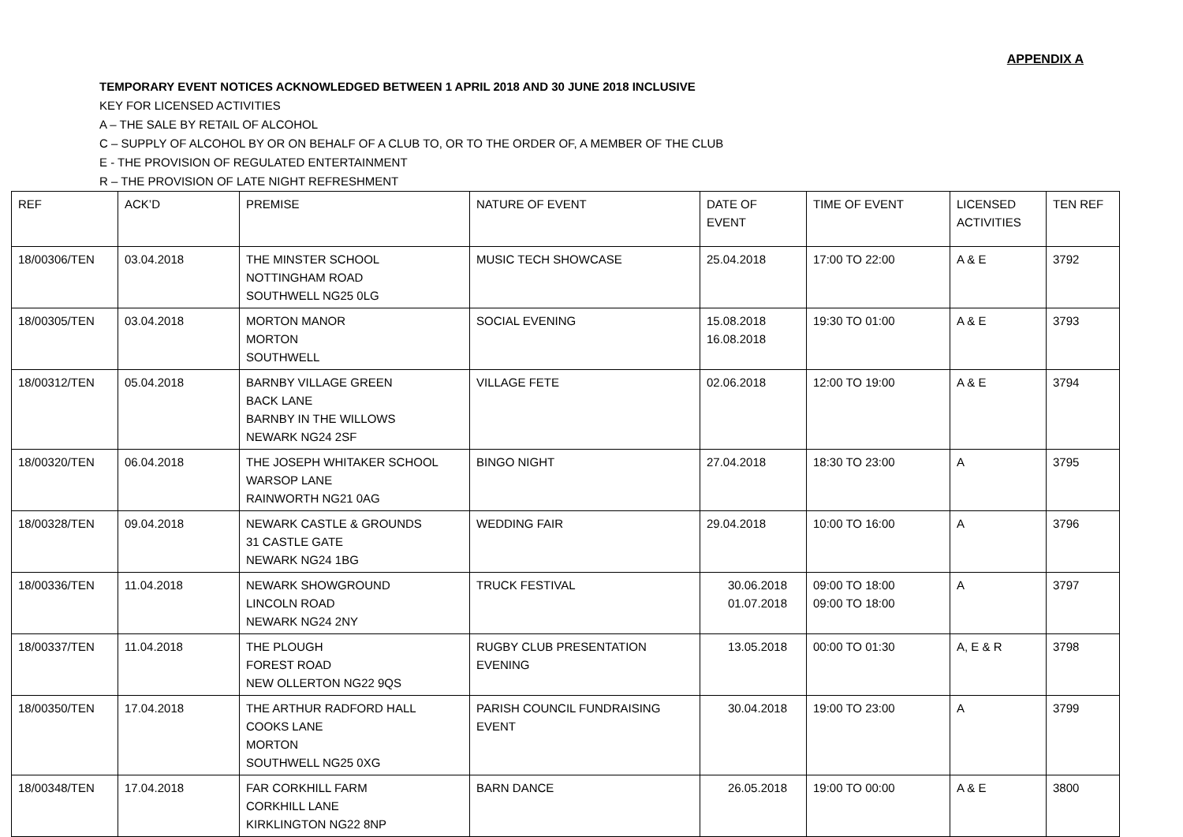APPENDIX A
TEMPORARY EVENT NOTICES ACKNOWLEDGED BETWEEN 1 APRIL 2018 AND 30 JUNE 2018 INCLUSIVE
KEY FOR LICENSED ACTIVITIES
A – THE SALE BY RETAIL OF ALCOHOL
C – SUPPLY OF ALCOHOL BY OR ON BEHALF OF A CLUB TO, OR TO THE ORDER OF, A MEMBER OF THE CLUB
E - THE PROVISION OF REGULATED ENTERTAINMENT
R – THE PROVISION OF LATE NIGHT REFRESHMENT
| REF | ACK’D | PREMISE | NATURE OF EVENT | DATE OF EVENT | TIME OF EVENT | LICENSED ACTIVITIES | TEN REF |
| 18/00306/TEN | 03.04.2018 | THE MINSTER SCHOOL NOTTINGHAM ROAD SOUTHWELL NG25 0LG | MUSIC TECH SHOWCASE | 25.04.2018 | 17:00 TO 22:00 | A & E | 3792 |
| 18/00305/TEN | 03.04.2018 | MORTON MANOR MORTON SOUTHWELL | SOCIAL EVENING | 15.08.2018 16.08.2018 | 19:30 TO 01:00 | A & E | 3793 |
| 18/00312/TEN | 05.04.2018 | BARNBY VILLAGE GREEN BACK LANE BARNBY IN THE WILLOWS NEWARK NG24 2SF | VILLAGE FETE | 02.06.2018 | 12:00 TO 19:00 | A & E | 3794 |
| 18/00320/TEN | 06.04.2018 | THE JOSEPH WHITAKER SCHOOL WARSOP LANE RAINWORTH NG21 0AG | BINGO NIGHT | 27.04.2018 | 18:30 TO 23:00 | A | 3795 |
| 18/00328/TEN | 09.04.2018 | NEWARK CASTLE & GROUNDS 31 CASTLE GATE NEWARK NG24 1BG | WEDDING FAIR | 29.04.2018 | 10:00 TO 16:00 | A | 3796 |
| 18/00336/TEN | 11.04.2018 | NEWARK SHOWGROUND LINCOLN ROAD NEWARK NG24 2NY | TRUCK FESTIVAL | 30.06.2018 01.07.2018 | 09:00 TO 18:00 09:00 TO 18:00 | A | 3797 |
| 18/00337/TEN | 11.04.2018 | THE PLOUGH FOREST ROAD NEW OLLERTON NG22 9QS | RUGBY CLUB PRESENTATION EVENING | 13.05.2018 | 00:00 TO 01:30 | A, E & R | 3798 |
| 18/00350/TEN | 17.04.2018 | THE ARTHUR RADFORD HALL COOKS LANE MORTON SOUTHWELL NG25 0XG | PARISH COUNCIL FUNDRAISING EVENT | 30.04.2018 | 19:00 TO 23:00 | A | 3799 |
| 18/00348/TEN | 17.04.2018 | FAR CORKHILL FARM CORKHILL LANE KIRKLINGTON NG22 8NP | BARN DANCE | 26.05.2018 | 19:00 TO 00:00 | A & E | 3800 |